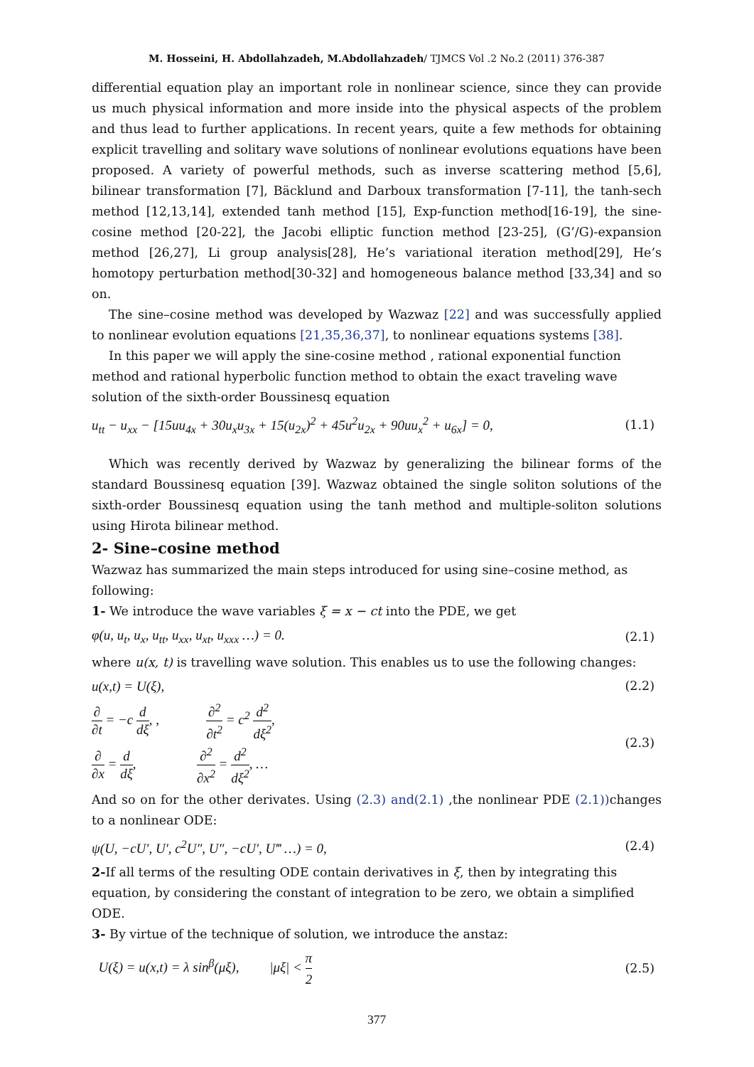M. Hosseini, H. Abdollahzadeh, M.Abdollahzadeh/ TJMCS Vol .2 No.2 (2011) 376-387
differential equation play an important role in nonlinear science, since they can provide us much physical information and more inside into the physical aspects of the problem and thus lead to further applications. In recent years, quite a few methods for obtaining explicit travelling and solitary wave solutions of nonlinear evolutions equations have been proposed. A variety of powerful methods, such as inverse scattering method [5,6], bilinear transformation [7], Bäcklund and Darboux transformation [7-11], the tanh-sech method [12,13,14], extended tanh method [15], Exp-function method[16-19], the sine-cosine method [20-22], the Jacobi elliptic function method [23-25], (G’/G)-expansion method [26,27], Li group analysis[28], He’s variational iteration method[29], He’s homotopy perturbation method[30-32] and homogeneous balance method [33,34] and so on.
The sine–cosine method was developed by Wazwaz [22] and was successfully applied to nonlinear evolution equations [21,35,36,37], to nonlinear equations systems [38].
In this paper we will apply the sine-cosine method , rational exponential function method and rational hyperbolic function method to obtain the exact traveling wave solution of the sixth-order Boussinesq equation
u<sub>tt</sub> − u<sub>xx</sub> − [15uu<sub>4x</sub> + 30u<sub>x</sub>u<sub>3x</sub> + 15(u<sub>2x</sub>)<sup>2</sup> + 45u<sup>2</sup>u<sub>2x</sub> + 90uu<sub>x</sub><sup>2</sup> + u<sub>6x</sub>] = 0, (1.1)
Which was recently derived by Wazwaz by generalizing the bilinear forms of the standard Boussinesq equation [39]. Wazwaz obtained the single soliton solutions of the sixth-order Boussinesq equation using the tanh method and multiple-soliton solutions using Hirota bilinear method.
2- Sine–cosine method
Wazwaz has summarized the main steps introduced for using sine–cosine method, as following:
1- We introduce the wave variables ξ = x − ct into the PDE, we get
φ(u, u<sub>t</sub>, u<sub>x</sub>, u<sub>tt</sub>, u<sub>xx</sub>, u<sub>xt</sub>, u<sub>xxx</sub> …) = 0. (2.1)
where u(x, t) is travelling wave solution. This enables us to use the following changes:
u(x,t) = U(ξ), (2.2)
∂ ∂t = −c d dξ, , ∂<sup>2</sup> ∂t<sup>2</sup> = c<sup>2</sup> d<sup>2</sup> dξ<sup>2</sup>,
∂ ∂x = d dξ, ∂<sup>2</sup> ∂x<sup>2</sup> = d<sup>2</sup> dξ<sup>2</sup>, … (2.3)
And so on for the other derivates. Using (2.3) and(2.1) ,the nonlinear PDE (2.1)) changes to a nonlinear ODE:
ψ(U, −cU′, U′, c<sup>2</sup>U″, U″, −cU′, U‴ …) = 0, (2.4)
2-If all terms of the resulting ODE contain derivatives in ξ, then by integrating this equation, by considering the constant of integration to be zero, we obtain a simplified ODE.
3- By virtue of the technique of solution, we introduce the anstaz:
U(ξ) = u(x,t) = λ sin<sup>β</sup>(μξ), |μξ| < π 2 (2.5)
377